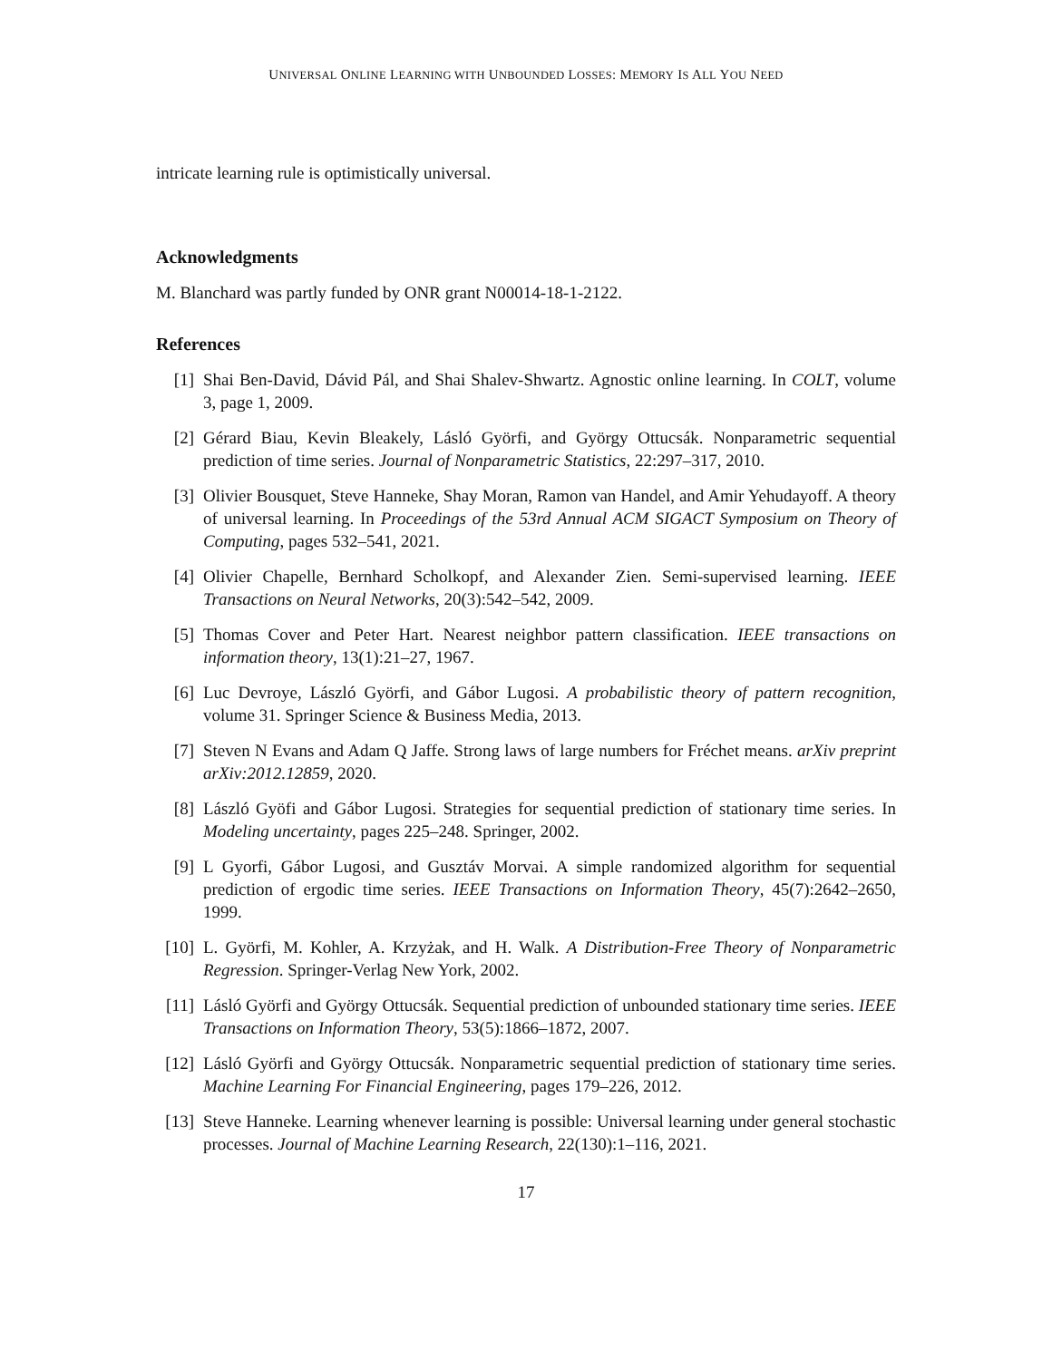UNIVERSAL ONLINE LEARNING WITH UNBOUNDED LOSSES: MEMORY IS ALL YOU NEED
intricate learning rule is optimistically universal.
Acknowledgments
M. Blanchard was partly funded by ONR grant N00014-18-1-2122.
References
[1] Shai Ben-David, Dávid Pál, and Shai Shalev-Shwartz. Agnostic online learning. In COLT, volume 3, page 1, 2009.
[2] Gérard Biau, Kevin Bleakely, Lásló Györfi, and György Ottucsák. Nonparametric sequential prediction of time series. Journal of Nonparametric Statistics, 22:297–317, 2010.
[3] Olivier Bousquet, Steve Hanneke, Shay Moran, Ramon van Handel, and Amir Yehudayoff. A theory of universal learning. In Proceedings of the 53rd Annual ACM SIGACT Symposium on Theory of Computing, pages 532–541, 2021.
[4] Olivier Chapelle, Bernhard Scholkopf, and Alexander Zien. Semi-supervised learning. IEEE Transactions on Neural Networks, 20(3):542–542, 2009.
[5] Thomas Cover and Peter Hart. Nearest neighbor pattern classification. IEEE transactions on information theory, 13(1):21–27, 1967.
[6] Luc Devroye, László Györfi, and Gábor Lugosi. A probabilistic theory of pattern recognition, volume 31. Springer Science & Business Media, 2013.
[7] Steven N Evans and Adam Q Jaffe. Strong laws of large numbers for Fréchet means. arXiv preprint arXiv:2012.12859, 2020.
[8] László Gyöfi and Gábor Lugosi. Strategies for sequential prediction of stationary time series. In Modeling uncertainty, pages 225–248. Springer, 2002.
[9] L Gyorfi, Gábor Lugosi, and Gusztáv Morvai. A simple randomized algorithm for sequential prediction of ergodic time series. IEEE Transactions on Information Theory, 45(7):2642–2650, 1999.
[10] L. Györfi, M. Kohler, A. Krzyżak, and H. Walk. A Distribution-Free Theory of Nonparametric Regression. Springer-Verlag New York, 2002.
[11] Lásló Györfi and György Ottucsák. Sequential prediction of unbounded stationary time series. IEEE Transactions on Information Theory, 53(5):1866–1872, 2007.
[12] Lásló Györfi and György Ottucsák. Nonparametric sequential prediction of stationary time series. Machine Learning For Financial Engineering, pages 179–226, 2012.
[13] Steve Hanneke. Learning whenever learning is possible: Universal learning under general stochastic processes. Journal of Machine Learning Research, 22(130):1–116, 2021.
17